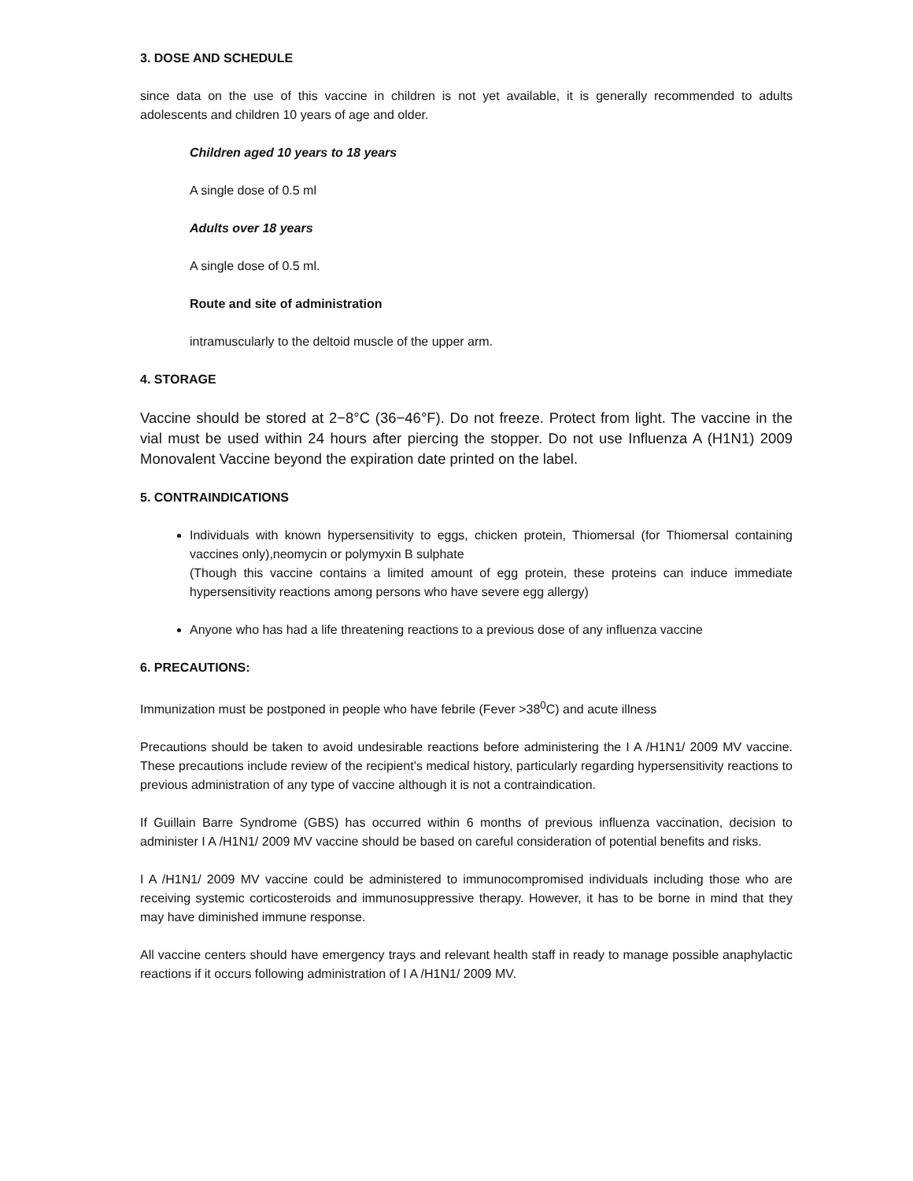3. DOSE AND SCHEDULE
since data on the use of this vaccine in children is not yet available, it is generally recommended to adults adolescents and children 10 years of age and older.
Children aged 10 years to 18 years
A single dose of 0.5 ml
Adults over 18 years
A single dose of 0.5 ml.
Route and site of administration
intramuscularly to the deltoid muscle of the upper arm.
4. STORAGE
Vaccine should be stored at 2−8°C (36−46°F). Do not freeze. Protect from light. The vaccine in the vial must be used within 24 hours after piercing the stopper. Do not use Influenza A (H1N1) 2009 Monovalent Vaccine beyond the expiration date printed on the label.
5. CONTRAINDICATIONS
Individuals with known hypersensitivity to eggs, chicken protein, Thiomersal (for Thiomersal containing vaccines only),neomycin or polymyxin B sulphate
(Though this vaccine contains a limited amount of egg protein, these proteins can induce immediate hypersensitivity reactions among persons who have severe egg allergy)
Anyone who has had a life threatening reactions to a previous dose of any influenza vaccine
6. PRECAUTIONS:
Immunization must be postponed in people who have febrile (Fever >38<sup>0</sup>C) and acute illness
Precautions should be taken to avoid undesirable reactions before administering the I A /H1N1/ 2009 MV vaccine. These precautions include review of the recipient’s medical history, particularly regarding hypersensitivity reactions to previous administration of any type of vaccine although it is not a contraindication.
If Guillain Barre Syndrome (GBS) has occurred within 6 months of previous influenza vaccination, decision to administer I A /H1N1/ 2009 MV vaccine should be based on careful consideration of potential benefits and risks.
I A /H1N1/ 2009 MV vaccine could be administered to immunocompromised individuals including those who are receiving systemic corticosteroids and immunosuppressive therapy. However, it has to be borne in mind that they may have diminished immune response.
All vaccine centers should have emergency trays and relevant health staff in ready to manage possible anaphylactic reactions if it occurs following administration of I A /H1N1/ 2009 MV.